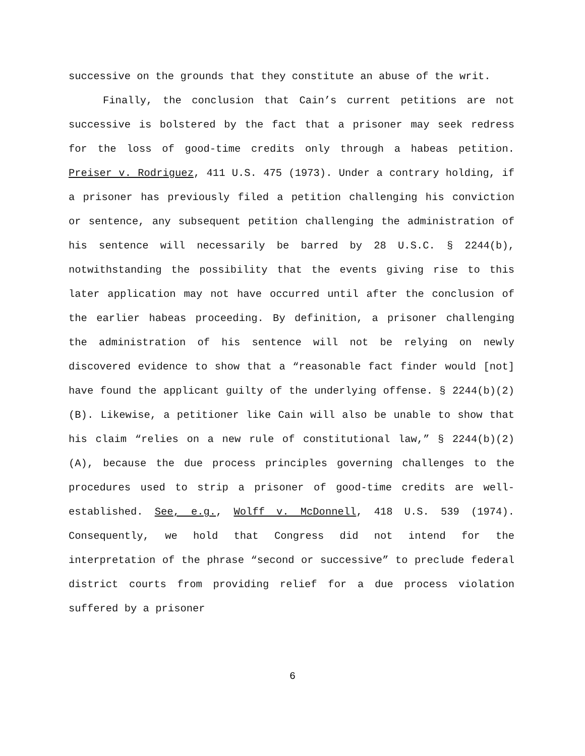successive on the grounds that they constitute an abuse of the writ.
Finally, the conclusion that Cain’s current petitions are not successive is bolstered by the fact that a prisoner may seek redress for the loss of good-time credits only through a habeas petition. Preiser v. Rodriguez, 411 U.S. 475 (1973). Under a contrary holding, if a prisoner has previously filed a petition challenging his conviction or sentence, any subsequent petition challenging the administration of his sentence will necessarily be barred by 28 U.S.C. § 2244(b), notwithstanding the possibility that the events giving rise to this later application may not have occurred until after the conclusion of the earlier habeas proceeding. By definition, a prisoner challenging the administration of his sentence will not be relying on newly discovered evidence to show that a “reasonable fact finder would [not] have found the applicant guilty of the underlying offense. § 2244(b)(2)(B). Likewise, a petitioner like Cain will also be unable to show that his claim “relies on a new rule of constitutional law,” § 2244(b)(2)(A), because the due process principles governing challenges to the procedures used to strip a prisoner of good-time credits are well-established. See, e.g., Wolff v. McDonnell, 418 U.S. 539 (1974). Consequently, we hold that Congress did not intend for the interpretation of the phrase “second or successive” to preclude federal district courts from providing relief for a due process violation suffered by a prisoner
6